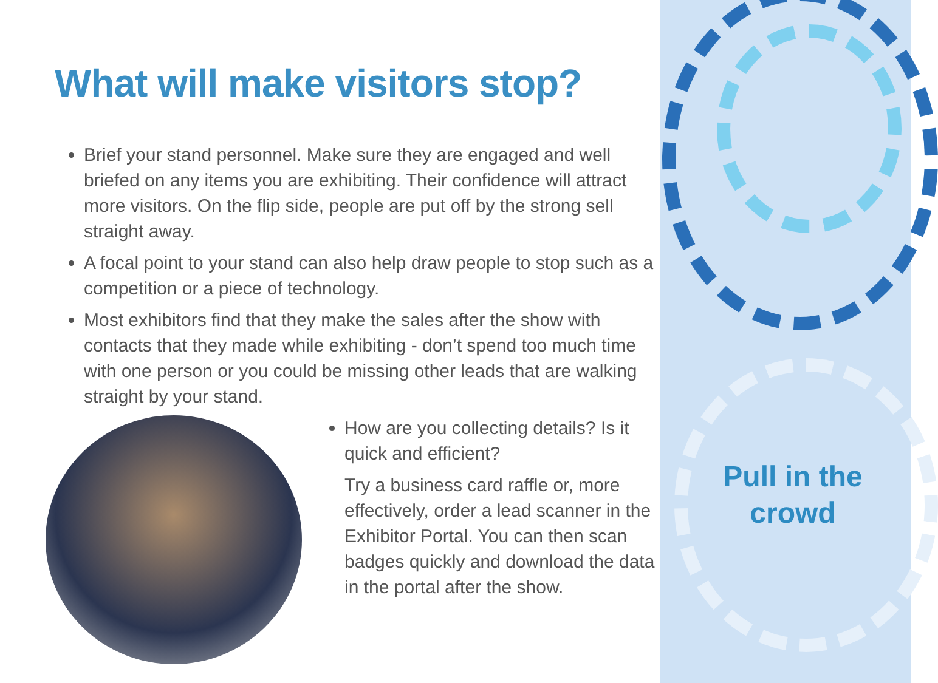What will make visitors stop?
Brief your stand personnel. Make sure they are engaged and well briefed on any items you are exhibiting. Their confidence will attract more visitors. On the flip side, people are put off by the strong sell straight away.
A focal point to your stand can also help draw people to stop such as a competition or a piece of technology.
Most exhibitors find that they make the sales after the show with contacts that they made while exhibiting - don’t spend too much time with one person or you could be missing other leads that are walking straight by your stand.
How are you collecting details? Is it quick and efficient?
Try a business card raffle or, more effectively, order a lead scanner in the Exhibitor Portal. You can then scan badges quickly and download the data in the portal after the show.
Pull in the crowd